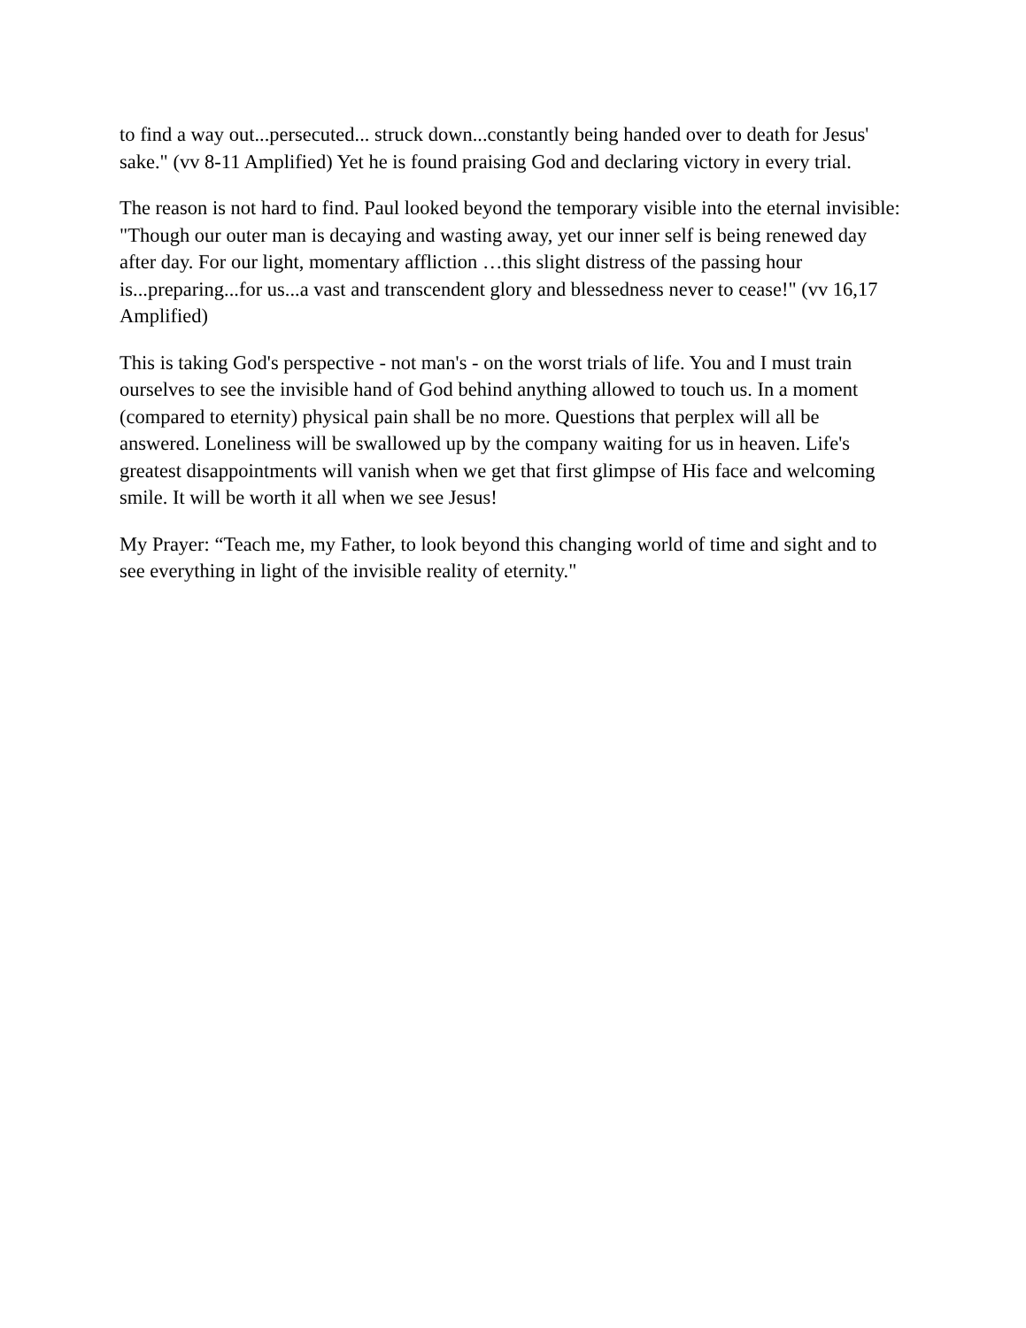to find a way out...persecuted... struck down...constantly being handed over to death for Jesus' sake." (vv 8-11 Amplified) Yet he is found praising God and declaring victory in every trial.
The reason is not hard to find. Paul looked beyond the temporary visible into the eternal invisible: "Though our outer man is decaying and wasting away, yet our inner self is being renewed day after day. For our light, momentary affliction …this slight distress of the passing hour is...preparing...for us...a vast and transcendent glory and blessedness never to cease!" (vv 16,17 Amplified)
This is taking God's perspective - not man's - on the worst trials of life. You and I must train ourselves to see the invisible hand of God behind anything allowed to touch us. In a moment (compared to eternity) physical pain shall be no more. Questions that perplex will all be answered. Loneliness will be swallowed up by the company waiting for us in heaven. Life's greatest disappointments will vanish when we get that first glimpse of His face and welcoming smile. It will be worth it all when we see Jesus!
My Prayer: “Teach me, my Father, to look beyond this changing world of time and sight and to see everything in light of the invisible reality of eternity."